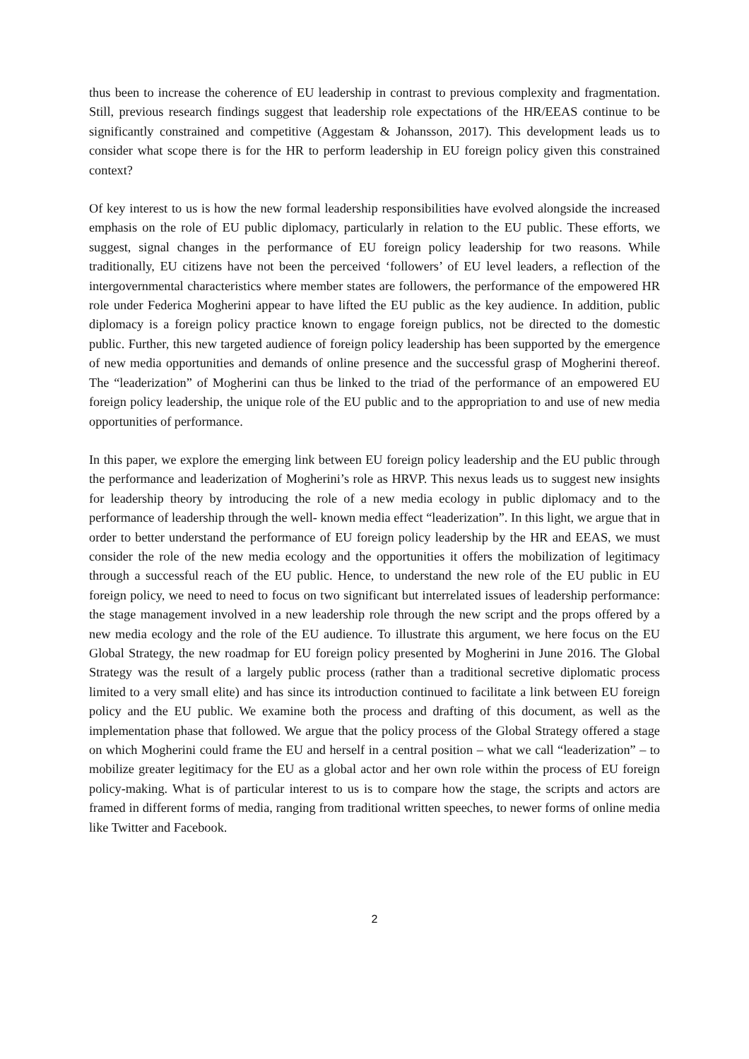thus been to increase the coherence of EU leadership in contrast to previous complexity and fragmentation. Still, previous research findings suggest that leadership role expectations of the HR/EEAS continue to be significantly constrained and competitive (Aggestam & Johansson, 2017). This development leads us to consider what scope there is for the HR to perform leadership in EU foreign policy given this constrained context?
Of key interest to us is how the new formal leadership responsibilities have evolved alongside the increased emphasis on the role of EU public diplomacy, particularly in relation to the EU public. These efforts, we suggest, signal changes in the performance of EU foreign policy leadership for two reasons. While traditionally, EU citizens have not been the perceived ‘followers’ of EU level leaders, a reflection of the intergovernmental characteristics where member states are followers, the performance of the empowered HR role under Federica Mogherini appear to have lifted the EU public as the key audience. In addition, public diplomacy is a foreign policy practice known to engage foreign publics, not be directed to the domestic public. Further, this new targeted audience of foreign policy leadership has been supported by the emergence of new media opportunities and demands of online presence and the successful grasp of Mogherini thereof. The “leaderization” of Mogherini can thus be linked to the triad of the performance of an empowered EU foreign policy leadership, the unique role of the EU public and to the appropriation to and use of new media opportunities of performance.
In this paper, we explore the emerging link between EU foreign policy leadership and the EU public through the performance and leaderization of Mogherini’s role as HRVP. This nexus leads us to suggest new insights for leadership theory by introducing the role of a new media ecology in public diplomacy and to the performance of leadership through the well- known media effect “leaderization”. In this light, we argue that in order to better understand the performance of EU foreign policy leadership by the HR and EEAS, we must consider the role of the new media ecology and the opportunities it offers the mobilization of legitimacy through a successful reach of the EU public. Hence, to understand the new role of the EU public in EU foreign policy, we need to need to focus on two significant but interrelated issues of leadership performance: the stage management involved in a new leadership role through the new script and the props offered by a new media ecology and the role of the EU audience. To illustrate this argument, we here focus on the EU Global Strategy, the new roadmap for EU foreign policy presented by Mogherini in June 2016. The Global Strategy was the result of a largely public process (rather than a traditional secretive diplomatic process limited to a very small elite) and has since its introduction continued to facilitate a link between EU foreign policy and the EU public. We examine both the process and drafting of this document, as well as the implementation phase that followed. We argue that the policy process of the Global Strategy offered a stage on which Mogherini could frame the EU and herself in a central position – what we call “leaderization” – to mobilize greater legitimacy for the EU as a global actor and her own role within the process of EU foreign policy-making. What is of particular interest to us is to compare how the stage, the scripts and actors are framed in different forms of media, ranging from traditional written speeches, to newer forms of online media like Twitter and Facebook.
2